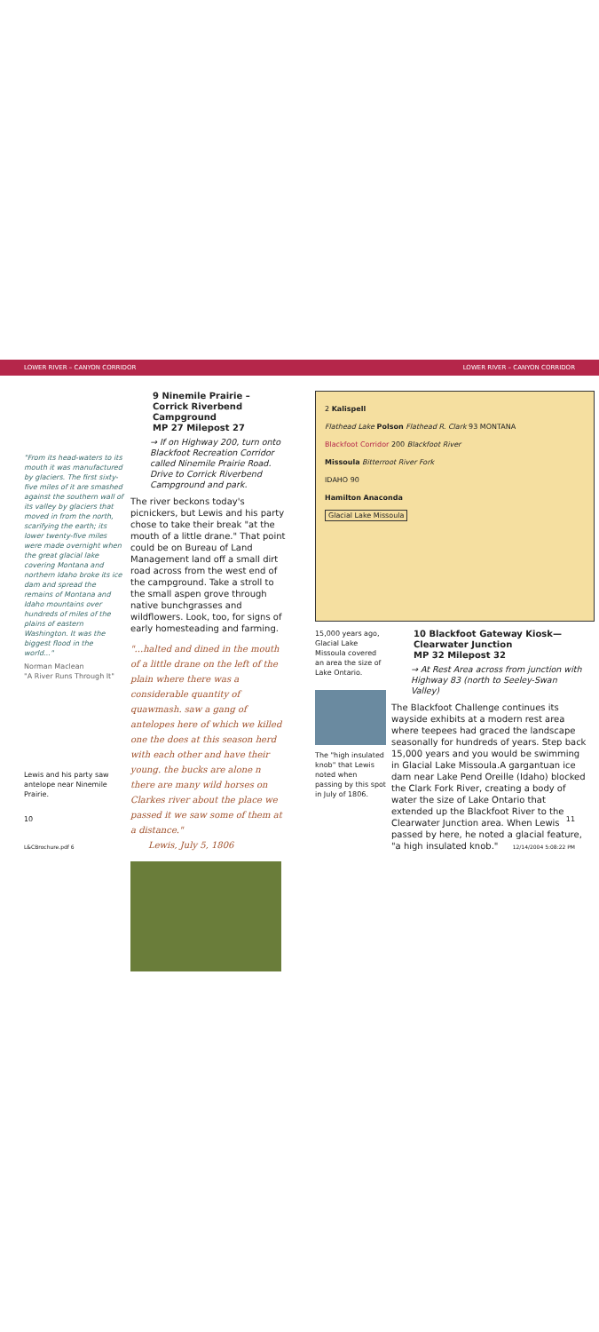LOWER RIVER – CANYON CORRIDOR LOWER RIVER – CANYON CORRIDOR
"From its head-waters to its mouth it was manufactured by glaciers. The first sixty-five miles of it are smashed against the southern wall of its valley by glaciers that moved in from the north, scarifying the earth; its lower twenty-five miles were made overnight when the great glacial lake covering Montana and northern Idaho broke its ice dam and spread the remains of Montana and Idaho mountains over hundreds of miles of the plains of eastern Washington. It was the biggest flood in the world..."
Norman Maclean
"A River Runs Through It"
Lewis and his party saw antelope near Ninemile Prairie.
9 Ninemile Prairie – Corrick Riverbend Campground
MP 27 Milepost 27
→ If on Highway 200, turn onto Blackfoot Recreation Corridor called Ninemile Prairie Road. Drive to Corrick Riverbend Campground and park.
The river beckons today's picnickers, but Lewis and his party chose to take their break "at the mouth of a little drane." That point could be on Bureau of Land Management land off a small dirt road across from the west end of the campground. Take a stroll to the small aspen grove through native bunchgrasses and wildflowers. Look, too, for signs of early homesteading and farming.
"...halted and dined in the mouth of a little drane on the left of the plain where there was a considerable quantity of quawmash. saw a gang of antelopes here of which we killed one the does at this season herd with each other and have their young. the bucks are alone n there are many wild horses on Clarkes river about the place we passed it we saw some of them at a distance."
Lewis, July 5, 1806
2 Kalispell
Flathead Lake Polson Flathead R. Clark 93 MONTANA
Blackfoot Corridor 200 Blackfoot River
Missoula Bitterroot River Fork
IDAHO 90
Hamilton Anaconda
Glacial Lake Missoula
15,000 years ago, Glacial Lake Missoula covered an area the size of Lake Ontario.
The "high insulated knob" that Lewis noted when passing by this spot in July of 1806.
10 Blackfoot Gateway Kiosk—Clearwater Junction
MP 32 Milepost 32
→ At Rest Area across from junction with Highway 83 (north to Seeley-Swan Valley)
The Blackfoot Challenge continues its wayside exhibits at a modern rest area where teepees had graced the landscape seasonally for hundreds of years. Step back 15,000 years and you would be swimming in Glacial Lake Missoula.A gargantuan ice dam near Lake Pend Oreille (Idaho) blocked the Clark Fork River, creating a body of water the size of Lake Ontario that extended up the Blackfoot River to the Clearwater Junction area. When Lewis passed by here, he noted a glacial feature, "a high insulated knob."
10 11
L&CBrochure.pdf 6 12/14/2004 5:08:22 PM